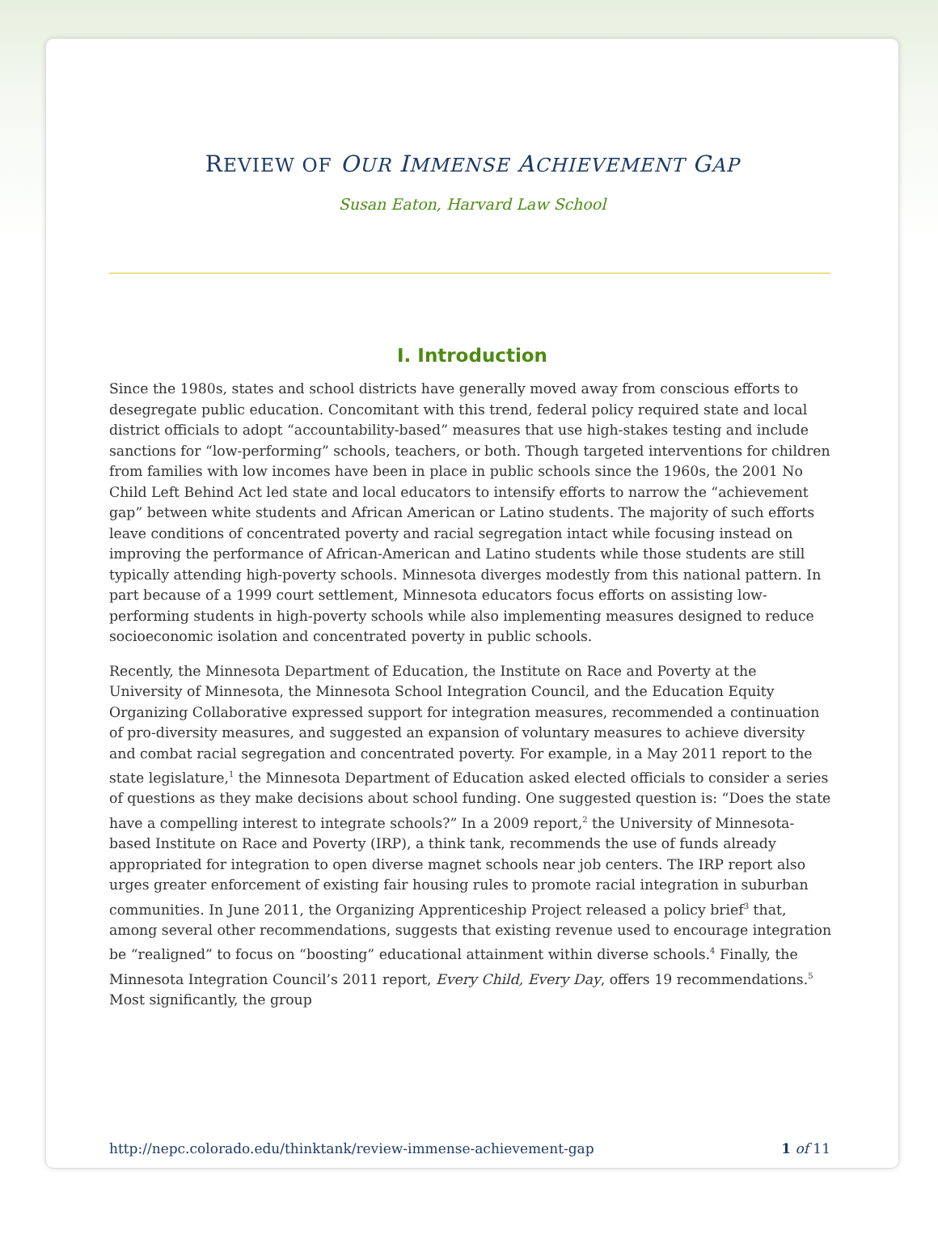REVIEW OF OUR IMMENSE ACHIEVEMENT GAP
Susan Eaton, Harvard Law School
I. Introduction
Since the 1980s, states and school districts have generally moved away from conscious efforts to desegregate public education. Concomitant with this trend, federal policy required state and local district officials to adopt “accountability-based” measures that use high-stakes testing and include sanctions for “low-performing” schools, teachers, or both. Though targeted interventions for children from families with low incomes have been in place in public schools since the 1960s, the 2001 No Child Left Behind Act led state and local educators to intensify efforts to narrow the “achievement gap” between white students and African American or Latino students. The majority of such efforts leave conditions of concentrated poverty and racial segregation intact while focusing instead on improving the performance of African-American and Latino students while those students are still typically attending high-poverty schools. Minnesota diverges modestly from this national pattern. In part because of a 1999 court settlement, Minnesota educators focus efforts on assisting low-performing students in high-poverty schools while also implementing measures designed to reduce socioeconomic isolation and concentrated poverty in public schools.
Recently, the Minnesota Department of Education, the Institute on Race and Poverty at the University of Minnesota, the Minnesota School Integration Council, and the Education Equity Organizing Collaborative expressed support for integration measures, recommended a continuation of pro-diversity measures, and suggested an expansion of voluntary measures to achieve diversity and combat racial segregation and concentrated poverty. For example, in a May 2011 report to the state legislature,<sup>1</sup> the Minnesota Department of Education asked elected officials to consider a series of questions as they make decisions about school funding. One suggested question is: “Does the state have a compelling interest to integrate schools?” In a 2009 report,<sup>2</sup> the University of Minnesota-based Institute on Race and Poverty (IRP), a think tank, recommends the use of funds already appropriated for integration to open diverse magnet schools near job centers. The IRP report also urges greater enforcement of existing fair housing rules to promote racial integration in suburban communities. In June 2011, the Organizing Apprenticeship Project released a policy brief<sup>3</sup> that, among several other recommendations, suggests that existing revenue used to encourage integration be “realigned” to focus on “boosting” educational attainment within diverse schools.<sup>4</sup> Finally, the Minnesota Integration Council’s 2011 report, Every Child, Every Day, offers 19 recommendations.<sup>5</sup> Most significantly, the group
http://nepc.colorado.edu/thinktank/review-immense-achievement-gap 1 of 11